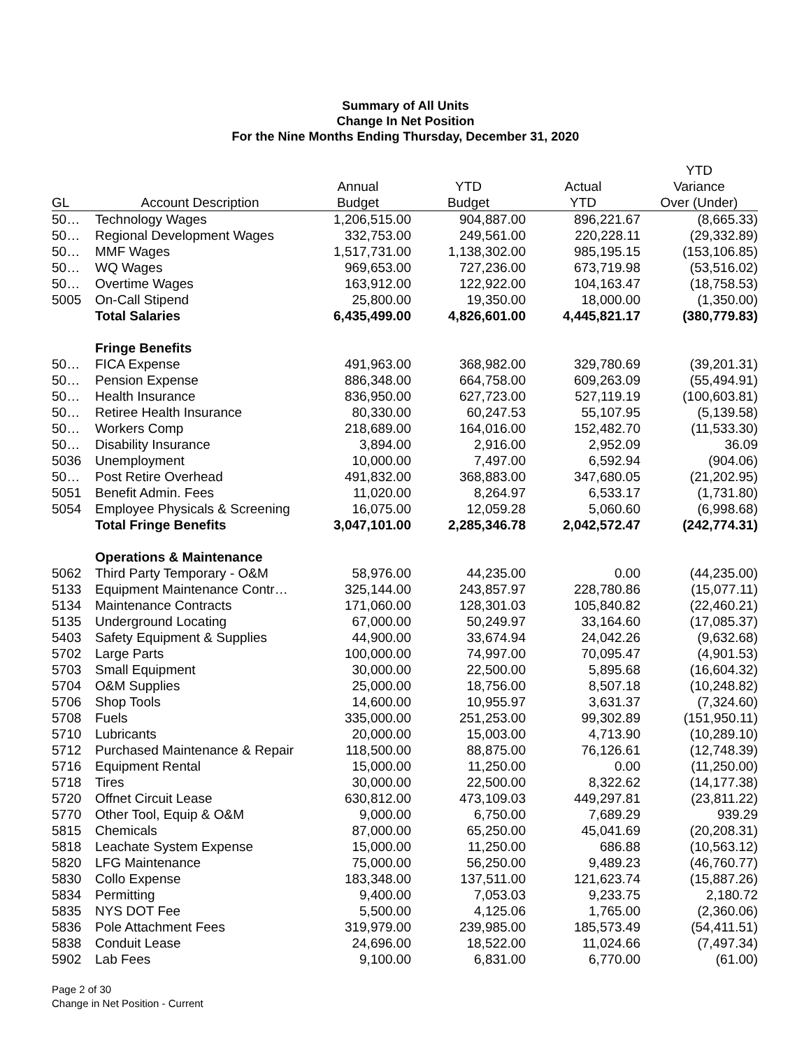Summary of All Units
Change In Net Position
For the Nine Months Ending Thursday, December 31, 2020
| | | | | | YTD |
| --- | --- | --- | --- | --- | --- |
| | | Annual | YTD | Actual | Variance |
| GL | Account Description | Budget | Budget | YTD | Over (Under) |
| 50… | Technology Wages | 1,206,515.00 | 904,887.00 | 896,221.67 | (8,665.33) |
| 50… | Regional Development Wages | 332,753.00 | 249,561.00 | 220,228.11 | (29,332.89) |
| 50… | MMF Wages | 1,517,731.00 | 1,138,302.00 | 985,195.15 | (153,106.85) |
| 50… | WQ Wages | 969,653.00 | 727,236.00 | 673,719.98 | (53,516.02) |
| 50… | Overtime Wages | 163,912.00 | 122,922.00 | 104,163.47 | (18,758.53) |
| 5005 | On-Call Stipend | 25,800.00 | 19,350.00 | 18,000.00 | (1,350.00) |
| | Total Salaries | 6,435,499.00 | 4,826,601.00 | 4,445,821.17 | (380,779.83) |
| | Fringe Benefits | | | | |
| 50… | FICA Expense | 491,963.00 | 368,982.00 | 329,780.69 | (39,201.31) |
| 50… | Pension Expense | 886,348.00 | 664,758.00 | 609,263.09 | (55,494.91) |
| 50… | Health Insurance | 836,950.00 | 627,723.00 | 527,119.19 | (100,603.81) |
| 50… | Retiree Health Insurance | 80,330.00 | 60,247.53 | 55,107.95 | (5,139.58) |
| 50… | Workers Comp | 218,689.00 | 164,016.00 | 152,482.70 | (11,533.30) |
| 50… | Disability Insurance | 3,894.00 | 2,916.00 | 2,952.09 | 36.09 |
| 5036 | Unemployment | 10,000.00 | 7,497.00 | 6,592.94 | (904.06) |
| 50… | Post Retire Overhead | 491,832.00 | 368,883.00 | 347,680.05 | (21,202.95) |
| 5051 | Benefit Admin. Fees | 11,020.00 | 8,264.97 | 6,533.17 | (1,731.80) |
| 5054 | Employee Physicals & Screening | 16,075.00 | 12,059.28 | 5,060.60 | (6,998.68) |
| | Total Fringe Benefits | 3,047,101.00 | 2,285,346.78 | 2,042,572.47 | (242,774.31) |
| | Operations & Maintenance | | | | |
| 5062 | Third Party Temporary - O&M | 58,976.00 | 44,235.00 | 0.00 | (44,235.00) |
| 5133 | Equipment Maintenance Contr… | 325,144.00 | 243,857.97 | 228,780.86 | (15,077.11) |
| 5134 | Maintenance Contracts | 171,060.00 | 128,301.03 | 105,840.82 | (22,460.21) |
| 5135 | Underground Locating | 67,000.00 | 50,249.97 | 33,164.60 | (17,085.37) |
| 5403 | Safety Equipment & Supplies | 44,900.00 | 33,674.94 | 24,042.26 | (9,632.68) |
| 5702 | Large Parts | 100,000.00 | 74,997.00 | 70,095.47 | (4,901.53) |
| 5703 | Small Equipment | 30,000.00 | 22,500.00 | 5,895.68 | (16,604.32) |
| 5704 | O&M Supplies | 25,000.00 | 18,756.00 | 8,507.18 | (10,248.82) |
| 5706 | Shop Tools | 14,600.00 | 10,955.97 | 3,631.37 | (7,324.60) |
| 5708 | Fuels | 335,000.00 | 251,253.00 | 99,302.89 | (151,950.11) |
| 5710 | Lubricants | 20,000.00 | 15,003.00 | 4,713.90 | (10,289.10) |
| 5712 | Purchased Maintenance & Repair | 118,500.00 | 88,875.00 | 76,126.61 | (12,748.39) |
| 5716 | Equipment Rental | 15,000.00 | 11,250.00 | 0.00 | (11,250.00) |
| 5718 | Tires | 30,000.00 | 22,500.00 | 8,322.62 | (14,177.38) |
| 5720 | Offnet Circuit Lease | 630,812.00 | 473,109.03 | 449,297.81 | (23,811.22) |
| 5770 | Other Tool, Equip & O&M | 9,000.00 | 6,750.00 | 7,689.29 | 939.29 |
| 5815 | Chemicals | 87,000.00 | 65,250.00 | 45,041.69 | (20,208.31) |
| 5818 | Leachate System Expense | 15,000.00 | 11,250.00 | 686.88 | (10,563.12) |
| 5820 | LFG Maintenance | 75,000.00 | 56,250.00 | 9,489.23 | (46,760.77) |
| 5830 | Collo Expense | 183,348.00 | 137,511.00 | 121,623.74 | (15,887.26) |
| 5834 | Permitting | 9,400.00 | 7,053.03 | 9,233.75 | 2,180.72 |
| 5835 | NYS DOT Fee | 5,500.00 | 4,125.06 | 1,765.00 | (2,360.06) |
| 5836 | Pole Attachment Fees | 319,979.00 | 239,985.00 | 185,573.49 | (54,411.51) |
| 5838 | Conduit Lease | 24,696.00 | 18,522.00 | 11,024.66 | (7,497.34) |
| 5902 | Lab Fees | 9,100.00 | 6,831.00 | 6,770.00 | (61.00) |
Page 2 of 30
Change in Net Position - Current